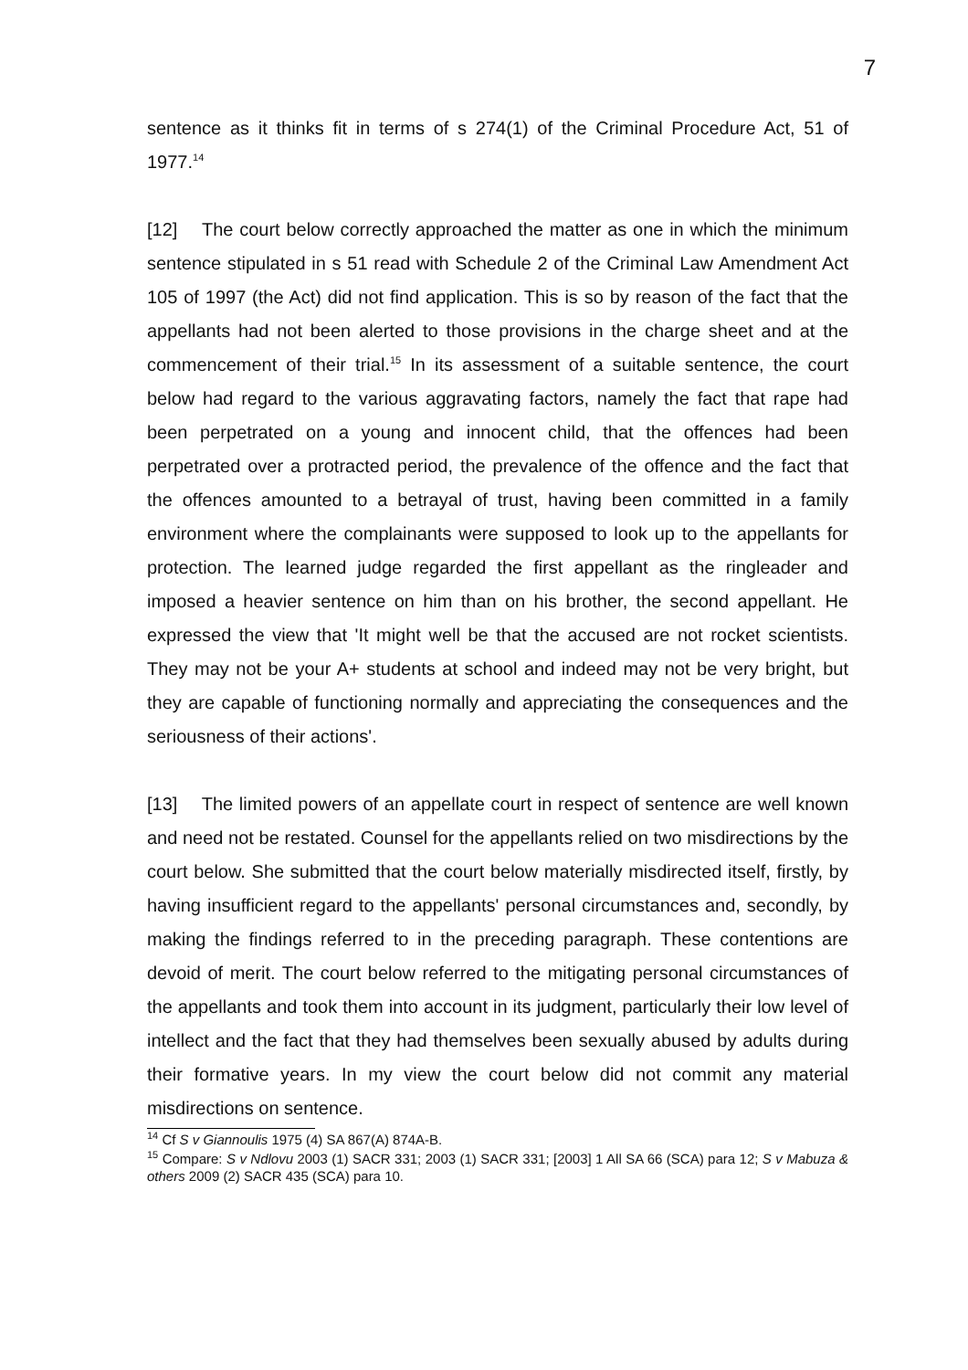7
sentence as it thinks fit in terms of s 274(1) of the Criminal Procedure Act, 51 of 1977.<sup>14</sup>
[12] The court below correctly approached the matter as one in which the minimum sentence stipulated in s 51 read with Schedule 2 of the Criminal Law Amendment Act 105 of 1997 (the Act) did not find application. This is so by reason of the fact that the appellants had not been alerted to those provisions in the charge sheet and at the commencement of their trial.<sup>15</sup> In its assessment of a suitable sentence, the court below had regard to the various aggravating factors, namely the fact that rape had been perpetrated on a young and innocent child, that the offences had been perpetrated over a protracted period, the prevalence of the offence and the fact that the offences amounted to a betrayal of trust, having been committed in a family environment where the complainants were supposed to look up to the appellants for protection. The learned judge regarded the first appellant as the ringleader and imposed a heavier sentence on him than on his brother, the second appellant. He expressed the view that 'It might well be that the accused are not rocket scientists. They may not be your A+ students at school and indeed may not be very bright, but they are capable of functioning normally and appreciating the consequences and the seriousness of their actions'.
[13] The limited powers of an appellate court in respect of sentence are well known and need not be restated. Counsel for the appellants relied on two misdirections by the court below. She submitted that the court below materially misdirected itself, firstly, by having insufficient regard to the appellants' personal circumstances and, secondly, by making the findings referred to in the preceding paragraph. These contentions are devoid of merit. The court below referred to the mitigating personal circumstances of the appellants and took them into account in its judgment, particularly their low level of intellect and the fact that they had themselves been sexually abused by adults during their formative years. In my view the court below did not commit any material misdirections on sentence.
<sup>14</sup> Cf S v Giannoulis 1975 (4) SA 867(A) 874A-B.
<sup>15</sup> Compare: S v Ndlovu 2003 (1) SACR 331; 2003 (1) SACR 331; [2003] 1 All SA 66 (SCA) para 12; S v Mabuza & others 2009 (2) SACR 435 (SCA) para 10.